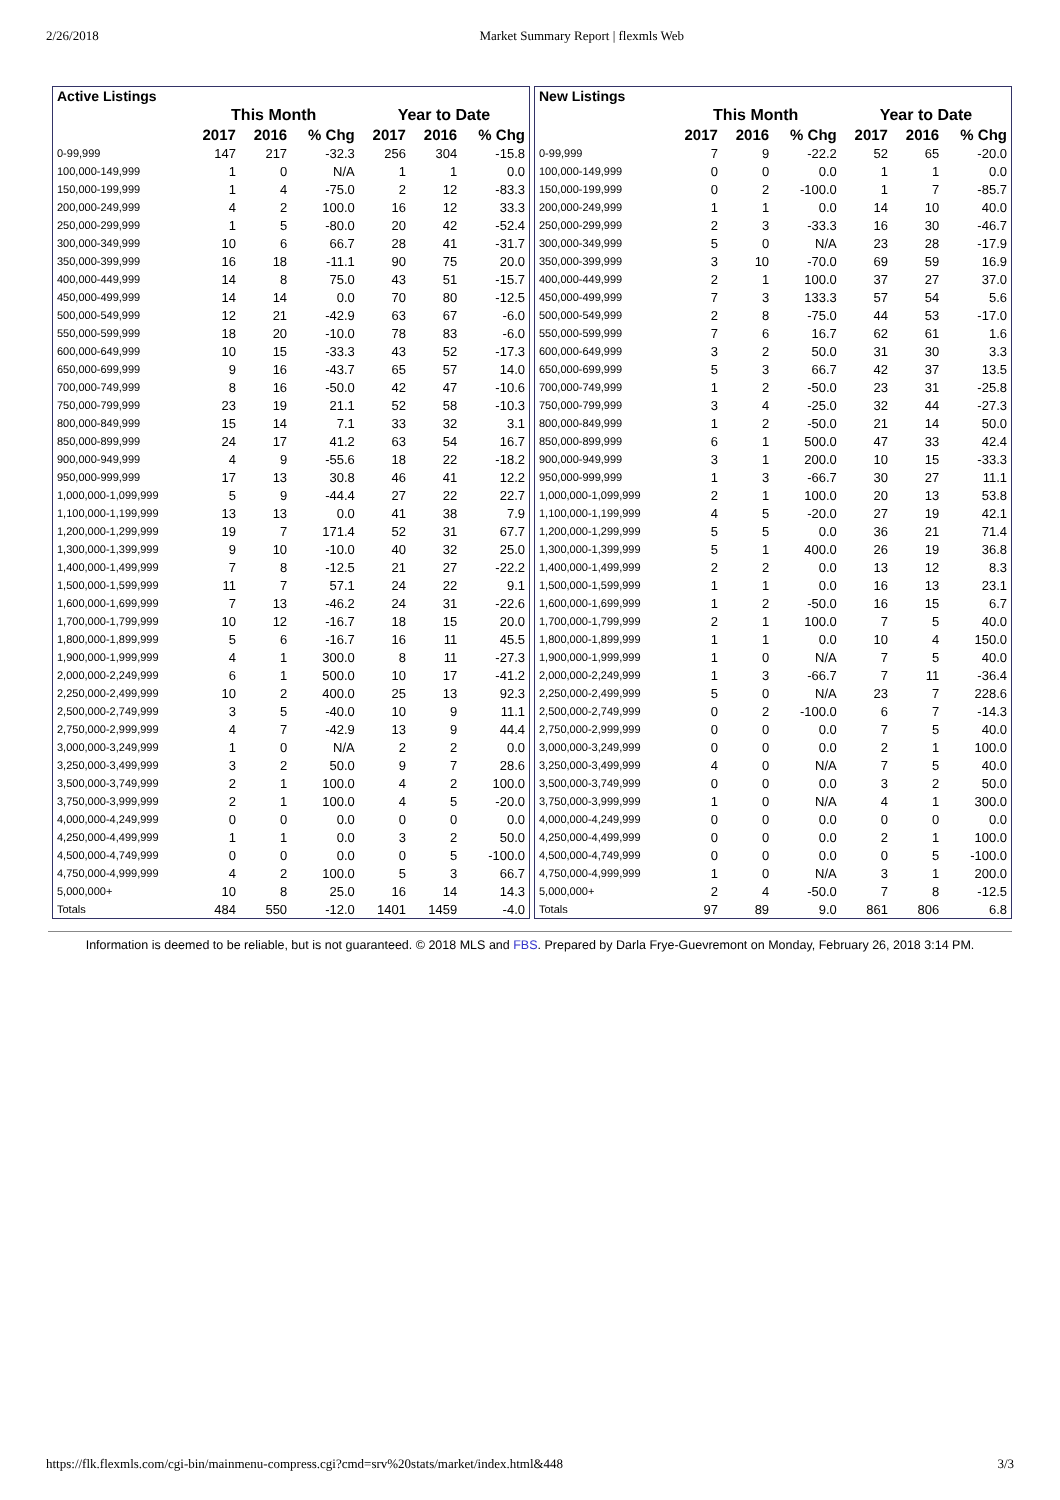2/26/2018 Market Summary Report | flexmls Web
| Active Listings | | | | | | |
| --- | --- | --- | --- | --- | --- | --- |
| | This Month | | | Year to Date | | |
| | 2017 | 2016 | % Chg | 2017 | 2016 | % Chg |
| 0-99,999 | 147 | 217 | -32.3 | 256 | 304 | -15.8 |
| 100,000-149,999 | 1 | 0 | N/A | 1 | 1 | 0.0 |
| 150,000-199,999 | 1 | 4 | -75.0 | 2 | 12 | -83.3 |
| 200,000-249,999 | 4 | 2 | 100.0 | 16 | 12 | 33.3 |
| 250,000-299,999 | 1 | 5 | -80.0 | 20 | 42 | -52.4 |
| 300,000-349,999 | 10 | 6 | 66.7 | 28 | 41 | -31.7 |
| 350,000-399,999 | 16 | 18 | -11.1 | 90 | 75 | 20.0 |
| 400,000-449,999 | 14 | 8 | 75.0 | 43 | 51 | -15.7 |
| 450,000-499,999 | 14 | 14 | 0.0 | 70 | 80 | -12.5 |
| 500,000-549,999 | 12 | 21 | -42.9 | 63 | 67 | -6.0 |
| 550,000-599,999 | 18 | 20 | -10.0 | 78 | 83 | -6.0 |
| 600,000-649,999 | 10 | 15 | -33.3 | 43 | 52 | -17.3 |
| 650,000-699,999 | 9 | 16 | -43.7 | 65 | 57 | 14.0 |
| 700,000-749,999 | 8 | 16 | -50.0 | 42 | 47 | -10.6 |
| 750,000-799,999 | 23 | 19 | 21.1 | 52 | 58 | -10.3 |
| 800,000-849,999 | 15 | 14 | 7.1 | 33 | 32 | 3.1 |
| 850,000-899,999 | 24 | 17 | 41.2 | 63 | 54 | 16.7 |
| 900,000-949,999 | 4 | 9 | -55.6 | 18 | 22 | -18.2 |
| 950,000-999,999 | 17 | 13 | 30.8 | 46 | 41 | 12.2 |
| 1,000,000-1,099,999 | 5 | 9 | -44.4 | 27 | 22 | 22.7 |
| 1,100,000-1,199,999 | 13 | 13 | 0.0 | 41 | 38 | 7.9 |
| 1,200,000-1,299,999 | 19 | 7 | 171.4 | 52 | 31 | 67.7 |
| 1,300,000-1,399,999 | 9 | 10 | -10.0 | 40 | 32 | 25.0 |
| 1,400,000-1,499,999 | 7 | 8 | -12.5 | 21 | 27 | -22.2 |
| 1,500,000-1,599,999 | 11 | 7 | 57.1 | 24 | 22 | 9.1 |
| 1,600,000-1,699,999 | 7 | 13 | -46.2 | 24 | 31 | -22.6 |
| 1,700,000-1,799,999 | 10 | 12 | -16.7 | 18 | 15 | 20.0 |
| 1,800,000-1,899,999 | 5 | 6 | -16.7 | 16 | 11 | 45.5 |
| 1,900,000-1,999,999 | 4 | 1 | 300.0 | 8 | 11 | -27.3 |
| 2,000,000-2,249,999 | 6 | 1 | 500.0 | 10 | 17 | -41.2 |
| 2,250,000-2,499,999 | 10 | 2 | 400.0 | 25 | 13 | 92.3 |
| 2,500,000-2,749,999 | 3 | 5 | -40.0 | 10 | 9 | 11.1 |
| 2,750,000-2,999,999 | 4 | 7 | -42.9 | 13 | 9 | 44.4 |
| 3,000,000-3,249,999 | 1 | 0 | N/A | 2 | 2 | 0.0 |
| 3,250,000-3,499,999 | 3 | 2 | 50.0 | 9 | 7 | 28.6 |
| 3,500,000-3,749,999 | 2 | 1 | 100.0 | 4 | 2 | 100.0 |
| 3,750,000-3,999,999 | 2 | 1 | 100.0 | 4 | 5 | -20.0 |
| 4,000,000-4,249,999 | 0 | 0 | 0.0 | 0 | 0 | 0.0 |
| 4,250,000-4,499,999 | 1 | 1 | 0.0 | 3 | 2 | 50.0 |
| 4,500,000-4,749,999 | 0 | 0 | 0.0 | 0 | 5 | -100.0 |
| 4,750,000-4,999,999 | 4 | 2 | 100.0 | 5 | 3 | 66.7 |
| 5,000,000+ | 10 | 8 | 25.0 | 16 | 14 | 14.3 |
| Totals | 484 | 550 | -12.0 | 1401 | 1459 | -4.0 |
| New Listings | | | | | | |
| --- | --- | --- | --- | --- | --- | --- |
| | This Month | | | Year to Date | | |
| | 2017 | 2016 | % Chg | 2017 | 2016 | % Chg |
| 0-99,999 | 7 | 9 | -22.2 | 52 | 65 | -20.0 |
| 100,000-149,999 | 0 | 0 | 0.0 | 1 | 1 | 0.0 |
| 150,000-199,999 | 0 | 2 | -100.0 | 1 | 7 | -85.7 |
| 200,000-249,999 | 1 | 1 | 0.0 | 14 | 10 | 40.0 |
| 250,000-299,999 | 2 | 3 | -33.3 | 16 | 30 | -46.7 |
| 300,000-349,999 | 5 | 0 | N/A | 23 | 28 | -17.9 |
| 350,000-399,999 | 3 | 10 | -70.0 | 69 | 59 | 16.9 |
| 400,000-449,999 | 2 | 1 | 100.0 | 37 | 27 | 37.0 |
| 450,000-499,999 | 7 | 3 | 133.3 | 57 | 54 | 5.6 |
| 500,000-549,999 | 2 | 8 | -75.0 | 44 | 53 | -17.0 |
| 550,000-599,999 | 7 | 6 | 16.7 | 62 | 61 | 1.6 |
| 600,000-649,999 | 3 | 2 | 50.0 | 31 | 30 | 3.3 |
| 650,000-699,999 | 5 | 3 | 66.7 | 42 | 37 | 13.5 |
| 700,000-749,999 | 1 | 2 | -50.0 | 23 | 31 | -25.8 |
| 750,000-799,999 | 3 | 4 | -25.0 | 32 | 44 | -27.3 |
| 800,000-849,999 | 1 | 2 | -50.0 | 21 | 14 | 50.0 |
| 850,000-899,999 | 6 | 1 | 500.0 | 47 | 33 | 42.4 |
| 900,000-949,999 | 3 | 1 | 200.0 | 10 | 15 | -33.3 |
| 950,000-999,999 | 1 | 3 | -66.7 | 30 | 27 | 11.1 |
| 1,000,000-1,099,999 | 2 | 1 | 100.0 | 20 | 13 | 53.8 |
| 1,100,000-1,199,999 | 4 | 5 | -20.0 | 27 | 19 | 42.1 |
| 1,200,000-1,299,999 | 5 | 5 | 0.0 | 36 | 21 | 71.4 |
| 1,300,000-1,399,999 | 5 | 1 | 400.0 | 26 | 19 | 36.8 |
| 1,400,000-1,499,999 | 2 | 2 | 0.0 | 13 | 12 | 8.3 |
| 1,500,000-1,599,999 | 1 | 1 | 0.0 | 16 | 13 | 23.1 |
| 1,600,000-1,699,999 | 1 | 2 | -50.0 | 16 | 15 | 6.7 |
| 1,700,000-1,799,999 | 2 | 1 | 100.0 | 7 | 5 | 40.0 |
| 1,800,000-1,899,999 | 1 | 1 | 0.0 | 10 | 4 | 150.0 |
| 1,900,000-1,999,999 | 1 | 0 | N/A | 7 | 5 | 40.0 |
| 2,000,000-2,249,999 | 1 | 3 | -66.7 | 7 | 11 | -36.4 |
| 2,250,000-2,499,999 | 5 | 0 | N/A | 23 | 7 | 228.6 |
| 2,500,000-2,749,999 | 0 | 2 | -100.0 | 6 | 7 | -14.3 |
| 2,750,000-2,999,999 | 0 | 0 | 0.0 | 7 | 5 | 40.0 |
| 3,000,000-3,249,999 | 0 | 0 | 0.0 | 2 | 1 | 100.0 |
| 3,250,000-3,499,999 | 4 | 0 | N/A | 7 | 5 | 40.0 |
| 3,500,000-3,749,999 | 0 | 0 | 0.0 | 3 | 2 | 50.0 |
| 3,750,000-3,999,999 | 1 | 0 | N/A | 4 | 1 | 300.0 |
| 4,000,000-4,249,999 | 0 | 0 | 0.0 | 0 | 0 | 0.0 |
| 4,250,000-4,499,999 | 0 | 0 | 0.0 | 2 | 1 | 100.0 |
| 4,500,000-4,749,999 | 0 | 0 | 0.0 | 0 | 5 | -100.0 |
| 4,750,000-4,999,999 | 1 | 0 | N/A | 3 | 1 | 200.0 |
| 5,000,000+ | 2 | 4 | -50.0 | 7 | 8 | -12.5 |
| Totals | 97 | 89 | 9.0 | 861 | 806 | 6.8 |
Information is deemed to be reliable, but is not guaranteed. © 2018 MLS and FBS. Prepared by Darla Frye-Guevremont on Monday, February 26, 2018 3:14 PM.
https://flk.flexmls.com/cgi-bin/mainmenu-compress.cgi?cmd=srv%20stats/market/index.html&448 3/3